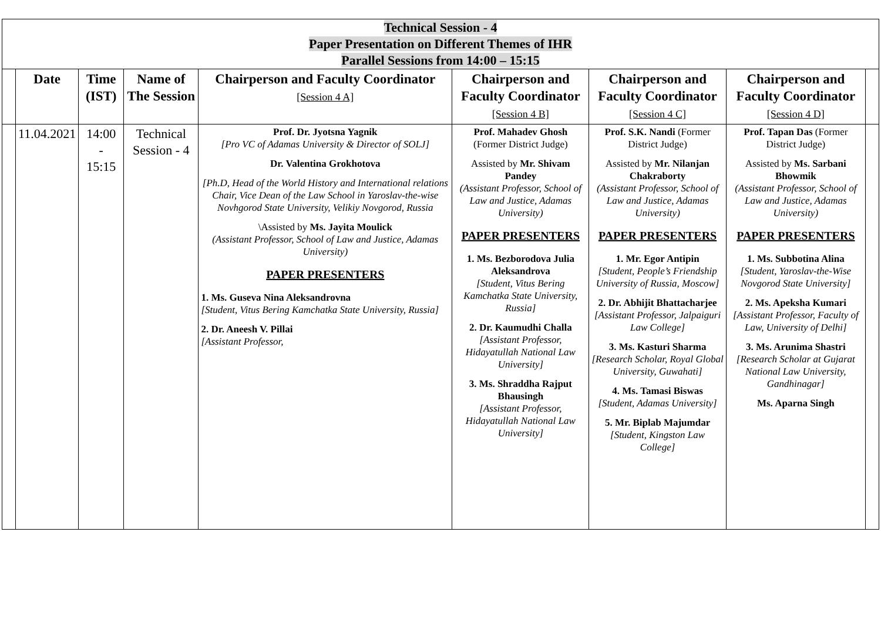Technical Session - 4
Paper Presentation on Different Themes of IHR
Parallel Sessions from 14:00 – 15:15
| | Date | Time (IST) | Name of The Session | Chairperson and Faculty Coordinator [Session 4 A] | Chairperson and Faculty Coordinator [Session 4 B] | Chairperson and Faculty Coordinator [Session 4 C] | Chairperson and Faculty Coordinator [Session 4 D] | |
| --- | --- | --- | --- | --- | --- | --- | --- | --- |
| | 11.04.2021 | 14:00 - 15:15 | Technical Session - 4 | Prof. Dr. Jyotsna Yagnik [Pro VC of Adamas University & Director of SOLJ] Dr. Valentina Grokhotova [Ph.D, Head of the World History and International relations Chair, Vice Dean of the Law School in Yaroslav-the-wise Novhgorod State University, Velikiy Novgorod, Russia \Assisted by Ms. Jayita Moulick (Assistant Professor, School of Law and Justice, Adamas University) PAPER PRESENTERS 1. Ms. Guseva Nina Aleksandrovna [Student, Vitus Bering Kamchatka State University, Russia] 2. Dr. Aneesh V. Pillai [Assistant Professor, | Prof. Mahadev Ghosh (Former District Judge) Assisted by Mr. Shivam Pandey (Assistant Professor, School of Law and Justice, Adamas University) PAPER PRESENTERS 1. Ms. Bezborodova Julia Aleksandrova [Student, Vitus Bering Kamchatka State University, Russia] 2. Dr. Kaumudhi Challa [Assistant Professor, Hidayatullah National Law University] 3. Ms. Shraddha Rajput Bhausingh [Assistant Professor, Hidayatullah National Law University] | Prof. S.K. Nandi (Former District Judge) Assisted by Mr. Nilanjan Chakraborty (Assistant Professor, School of Law and Justice, Adamas University) PAPER PRESENTERS 1. Mr. Egor Antipin [Student, People’s Friendship University of Russia, Moscow] 2. Dr. Abhijit Bhattacharjee [Assistant Professor, Jalpaiguri Law College] 3. Ms. Kasturi Sharma [Research Scholar, Royal Global University, Guwahati] 4. Ms. Tamasi Biswas [Student, Adamas University] 5. Mr. Biplab Majumdar [Student, Kingston Law College] | Prof. Tapan Das (Former District Judge) Assisted by Ms. Sarbani Bhowmik (Assistant Professor, School of Law and Justice, Adamas University) PAPER PRESENTERS 1. Ms. Subbotina Alina [Student, Yaroslav-the-Wise Novgorod State University] 2. Ms. Apeksha Kumari [Assistant Professor, Faculty of Law, University of Delhi] 3. Ms. Arunima Shastri [Research Scholar at Gujarat National Law University, Gandhinagar] Ms. Aparna Singh | |